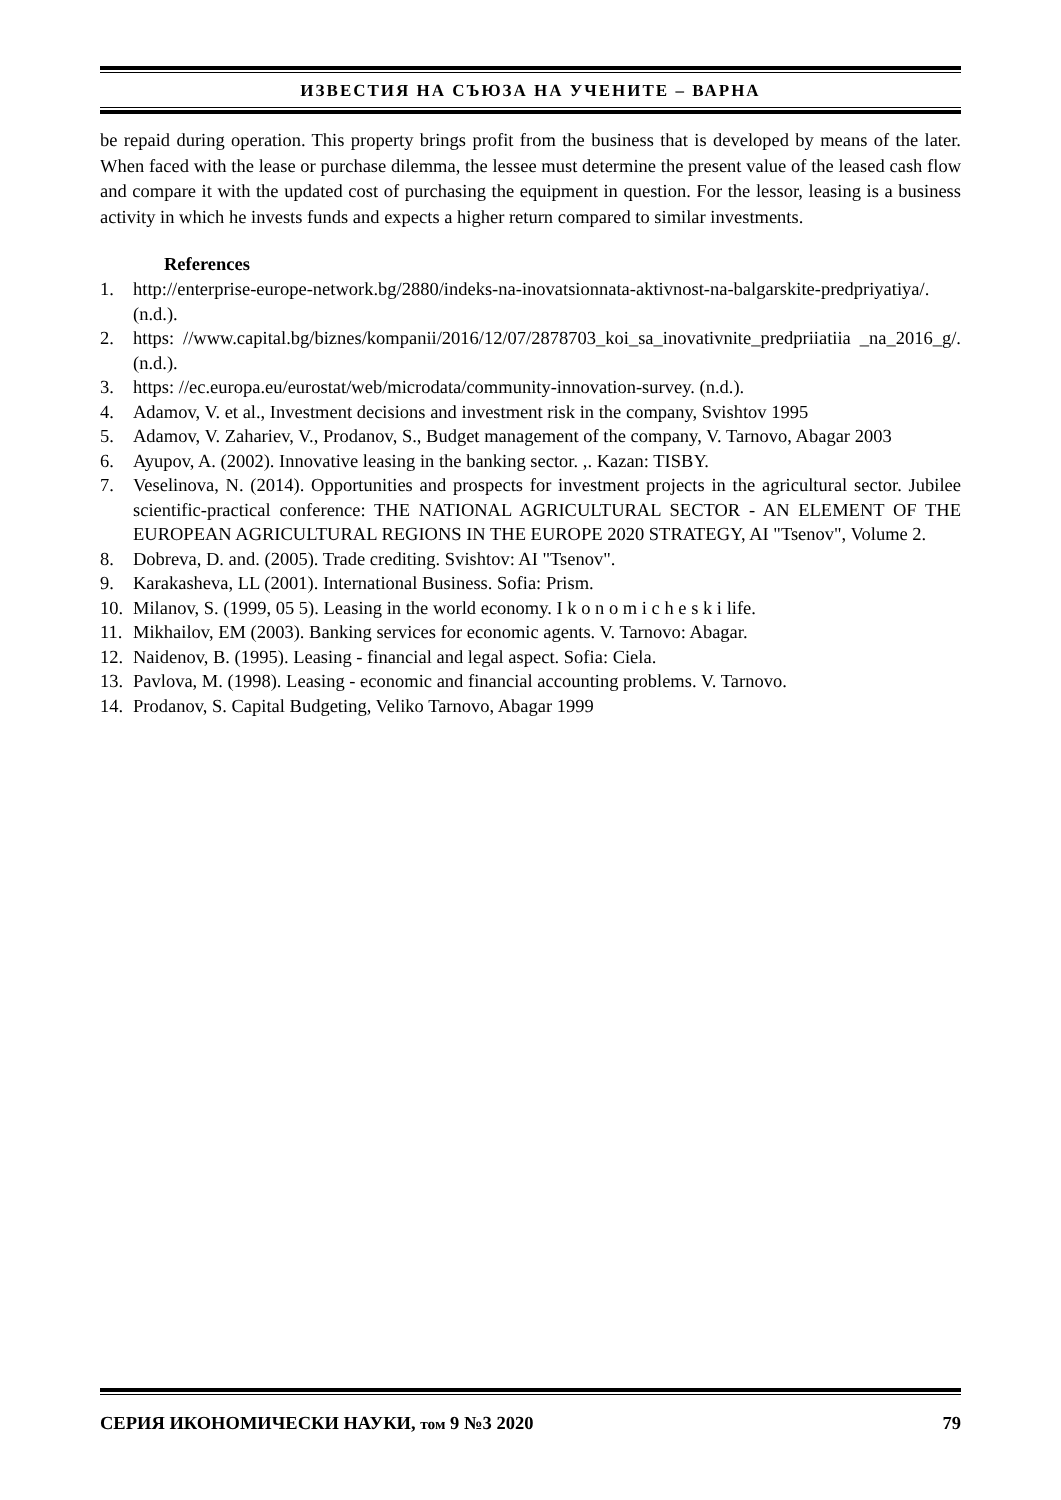ИЗВЕСТИЯ НА СЪЮЗА НА УЧЕНИТЕ – ВАРНА
be repaid during operation. This property brings profit from the business that is developed by means of the later. When faced with the lease or purchase dilemma, the lessee must determine the present value of the leased cash flow and compare it with the updated cost of purchasing the equipment in question. For the lessor, leasing is a business activity in which he invests funds and expects a higher return compared to similar investments.
References
1. http://enterprise-europe-network.bg/2880/indeks-na-inovatsionnata-aktivnost-na-balgarskite-predpriyatiya/. (n.d.).
2. https: //www.capital.bg/biznes/kompanii/2016/12/07/2878703_koi_sa_inovativnite_predpriiatiia _na_2016_g/. (n.d.).
3. https: //ec.europa.eu/eurostat/web/microdata/community-innovation-survey. (n.d.).
4. Adamov, V. et al., Investment decisions and investment risk in the company, Svishtov 1995
5. Adamov, V. Zahariev, V., Prodanov, S., Budget management of the company, V. Tarnovo, Abagar 2003
6. Ayupov, A. (2002). Innovative leasing in the banking sector. ,. Kazan: TISBY.
7. Veselinova, N. (2014). Opportunities and prospects for investment projects in the agricultural sector. Jubilee scientific-practical conference: THE NATIONAL AGRICULTURAL SECTOR - AN ELEMENT OF THE EUROPEAN AGRICULTURAL REGIONS IN THE EUROPE 2020 STRATEGY, AI "Tsenov", Volume 2.
8. Dobreva, D. and. (2005). Trade crediting. Svishtov: AI "Tsenov".
9. Karakasheva, LL (2001). International Business. Sofia: Prism.
10. Milanov, S. (1999, 05 5). Leasing in the world economy. I k o n o m i c h e s k i life.
11. Mikhailov, EM (2003). Banking services for economic agents. V. Tarnovo: Abagar.
12. Naidenov, B. (1995). Leasing - financial and legal aspect. Sofia: Ciela.
13. Pavlova, M. (1998). Leasing - economic and financial accounting problems. V. Tarnovo.
14. Prodanov, S. Capital Budgeting, Veliko Tarnovo, Abagar 1999
СЕРИЯ ИКОНОМИЧЕСКИ НАУКИ, том 9 №3 2020 79